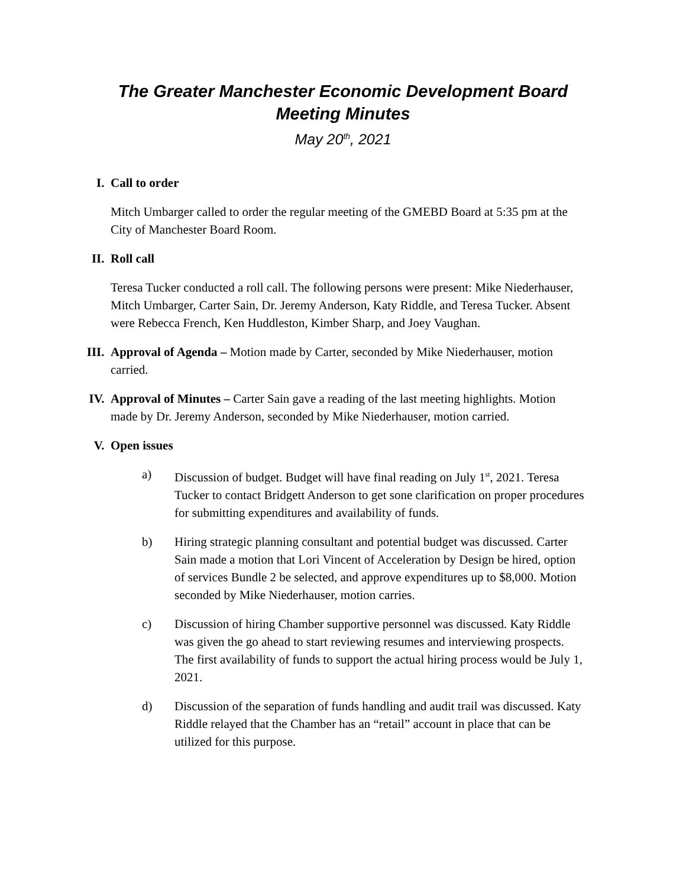The Greater Manchester Economic Development Board
Meeting Minutes
May 20<sup>th</sup>, 2021
I. Call to order
Mitch Umbarger called to order the regular meeting of the GMEBD Board at 5:35 pm at the City of Manchester Board Room.
II. Roll call
Teresa Tucker conducted a roll call. The following persons were present: Mike Niederhauser, Mitch Umbarger, Carter Sain, Dr. Jeremy Anderson, Katy Riddle, and Teresa Tucker. Absent were Rebecca French, Ken Huddleston, Kimber Sharp, and Joey Vaughan.
III. Approval of Agenda – Motion made by Carter, seconded by Mike Niederhauser, motion carried.
IV. Approval of Minutes – Carter Sain gave a reading of the last meeting highlights. Motion made by Dr. Jeremy Anderson, seconded by Mike Niederhauser, motion carried.
V. Open issues
a) Discussion of budget. Budget will have final reading on July 1<sup>st</sup>, 2021. Teresa Tucker to contact Bridgett Anderson to get sone clarification on proper procedures for submitting expenditures and availability of funds.
b) Hiring strategic planning consultant and potential budget was discussed. Carter Sain made a motion that Lori Vincent of Acceleration by Design be hired, option of services Bundle 2 be selected, and approve expenditures up to $8,000. Motion seconded by Mike Niederhauser, motion carries.
c) Discussion of hiring Chamber supportive personnel was discussed. Katy Riddle was given the go ahead to start reviewing resumes and interviewing prospects. The first availability of funds to support the actual hiring process would be July 1, 2021.
d) Discussion of the separation of funds handling and audit trail was discussed. Katy Riddle relayed that the Chamber has an “retail” account in place that can be utilized for this purpose.